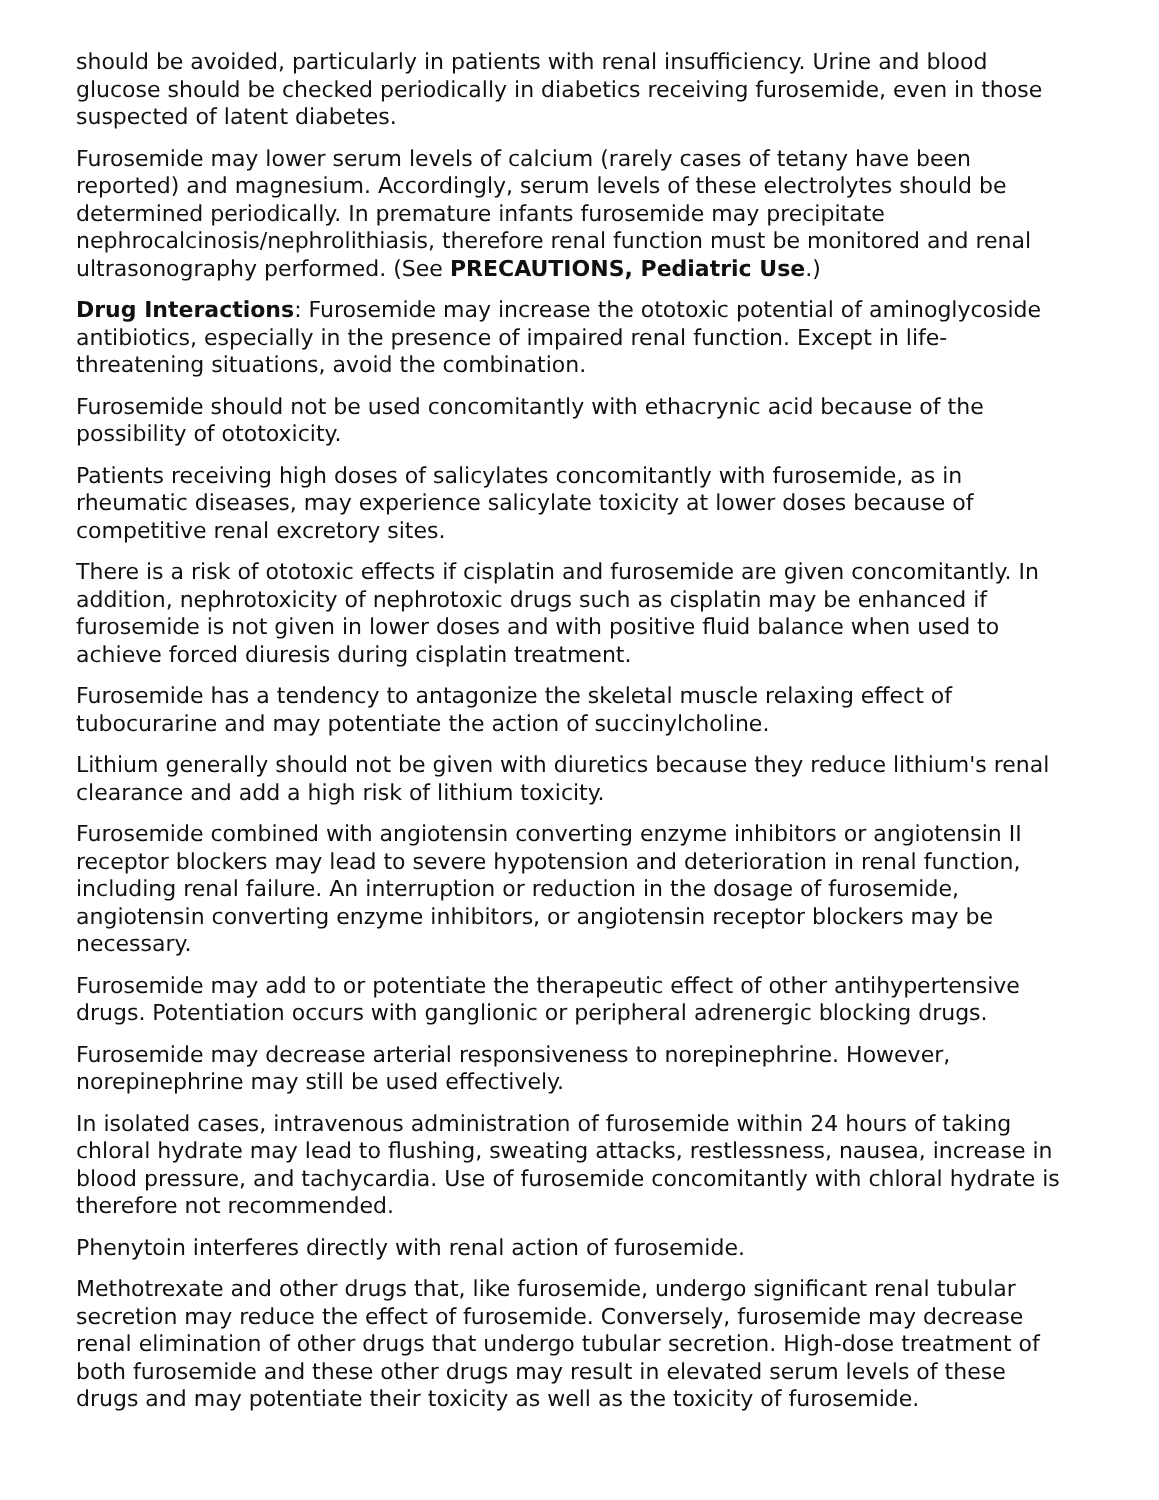should be avoided, particularly in patients with renal insufficiency. Urine and blood glucose should be checked periodically in diabetics receiving furosemide, even in those suspected of latent diabetes.
Furosemide may lower serum levels of calcium (rarely cases of tetany have been reported) and magnesium. Accordingly, serum levels of these electrolytes should be determined periodically. In premature infants furosemide may precipitate nephrocalcinosis/nephrolithiasis, therefore renal function must be monitored and renal ultrasonography performed. (See PRECAUTIONS, Pediatric Use.)
Drug Interactions: Furosemide may increase the ototoxic potential of aminoglycoside antibiotics, especially in the presence of impaired renal function. Except in life-threatening situations, avoid the combination.
Furosemide should not be used concomitantly with ethacrynic acid because of the possibility of ototoxicity.
Patients receiving high doses of salicylates concomitantly with furosemide, as in rheumatic diseases, may experience salicylate toxicity at lower doses because of competitive renal excretory sites.
There is a risk of ototoxic effects if cisplatin and furosemide are given concomitantly. In addition, nephrotoxicity of nephrotoxic drugs such as cisplatin may be enhanced if furosemide is not given in lower doses and with positive fluid balance when used to achieve forced diuresis during cisplatin treatment.
Furosemide has a tendency to antagonize the skeletal muscle relaxing effect of tubocurarine and may potentiate the action of succinylcholine.
Lithium generally should not be given with diuretics because they reduce lithium's renal clearance and add a high risk of lithium toxicity.
Furosemide combined with angiotensin converting enzyme inhibitors or angiotensin II receptor blockers may lead to severe hypotension and deterioration in renal function, including renal failure. An interruption or reduction in the dosage of furosemide, angiotensin converting enzyme inhibitors, or angiotensin receptor blockers may be necessary.
Furosemide may add to or potentiate the therapeutic effect of other antihypertensive drugs. Potentiation occurs with ganglionic or peripheral adrenergic blocking drugs.
Furosemide may decrease arterial responsiveness to norepinephrine. However, norepinephrine may still be used effectively.
In isolated cases, intravenous administration of furosemide within 24 hours of taking chloral hydrate may lead to flushing, sweating attacks, restlessness, nausea, increase in blood pressure, and tachycardia. Use of furosemide concomitantly with chloral hydrate is therefore not recommended.
Phenytoin interferes directly with renal action of furosemide.
Methotrexate and other drugs that, like furosemide, undergo significant renal tubular secretion may reduce the effect of furosemide. Conversely, furosemide may decrease renal elimination of other drugs that undergo tubular secretion. High-dose treatment of both furosemide and these other drugs may result in elevated serum levels of these drugs and may potentiate their toxicity as well as the toxicity of furosemide.